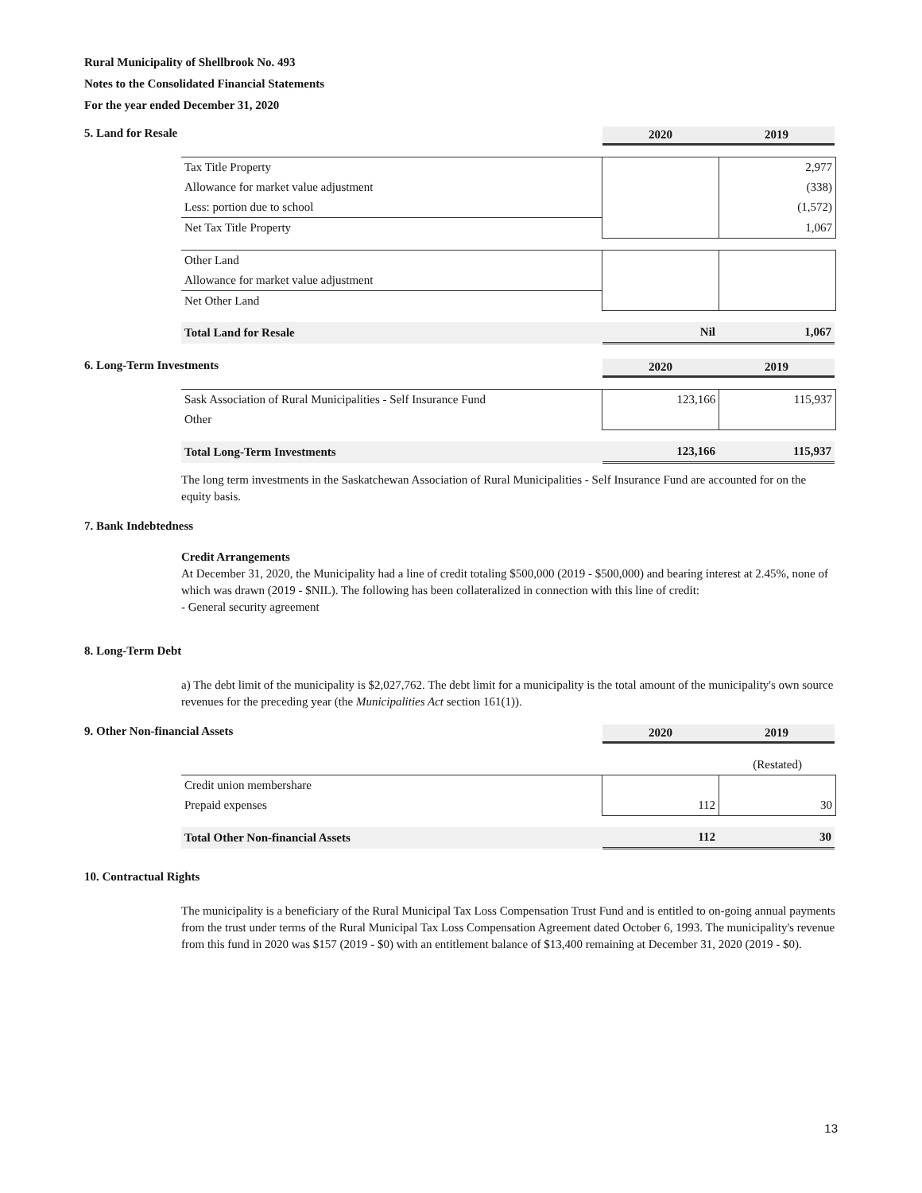Rural Municipality of Shellbrook No. 493
Notes to the Consolidated Financial Statements
For the year ended December 31, 2020
5. Land for Resale 2020 2019
| Tax Title Property | | 2,977 |
| Allowance for market value adjustment | | (338) |
| Less: portion due to school | | (1,572) |
| Net Tax Title Property | | 1,067 |
| Other Land | | |
| Allowance for market value adjustment | | |
| Net Other Land | | |
| Total Land for Resale | Nil | 1,067 |
6. Long-Term Investments 2020 2019
| Sask Association of Rural Municipalities - Self Insurance Fund | 123,166 | 115,937 |
| Other | | |
| Total Long-Term Investments | 123,166 | 115,937 |
The long term investments in the Saskatchewan Association of Rural Municipalities - Self Insurance Fund are accounted for on the equity basis.
7. Bank Indebtedness
Credit Arrangements
At December 31, 2020, the Municipality had a line of credit totaling $500,000 (2019 - $500,000) and bearing interest at 2.45%, none of which was drawn (2019 - $NIL). The following has been collateralized in connection with this line of credit:
- General security agreement
8. Long-Term Debt
a) The debt limit of the municipality is $2,027,762. The debt limit for a municipality is the total amount of the municipality's own source revenues for the preceding year (the Municipalities Act section 161(1)).
9. Other Non-financial Assets 2020 2019
| | | (Restated) |
| Credit union membershare | | |
| Prepaid expenses | 112 | 30 |
| Total Other Non-financial Assets | 112 | 30 |
10. Contractual Rights
The municipality is a beneficiary of the Rural Municipal Tax Loss Compensation Trust Fund and is entitled to on-going annual payments from the trust under terms of the Rural Municipal Tax Loss Compensation Agreement dated October 6, 1993. The municipality's revenue from this fund in 2020 was $157 (2019 - $0) with an entitlement balance of $13,400 remaining at December 31, 2020 (2019 - $0).
13